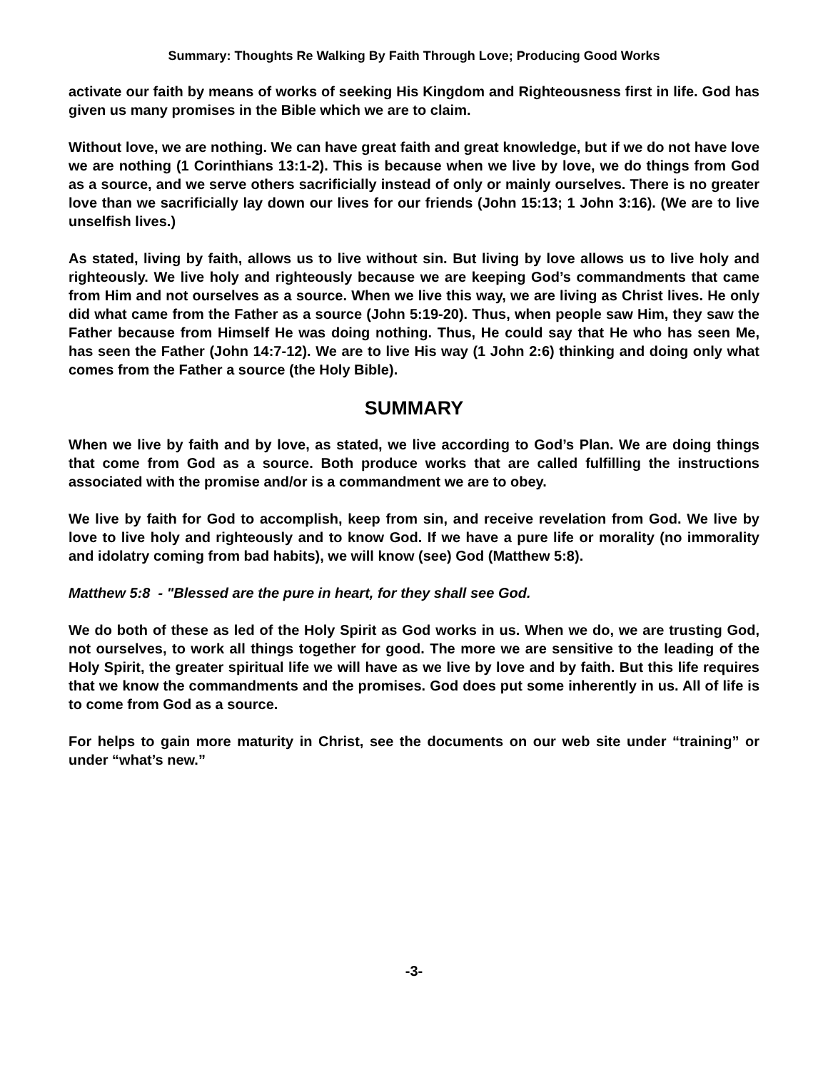Summary: Thoughts Re Walking By Faith Through Love; Producing Good Works
activate our faith by means of works of seeking His Kingdom and Righteousness first in life. God has given us many promises in the Bible which we are to claim.
Without love, we are nothing. We can have great faith and great knowledge, but if we do not have love we are nothing (1 Corinthians 13:1-2). This is because when we live by love, we do things from God as a source, and we serve others sacrificially instead of only or mainly ourselves. There is no greater love than we sacrificially lay down our lives for our friends (John 15:13; 1 John 3:16). (We are to live unselfish lives.)
As stated, living by faith, allows us to live without sin. But living by love allows us to live holy and righteously. We live holy and righteously because we are keeping God’s commandments that came from Him and not ourselves as a source. When we live this way, we are living as Christ lives. He only did what came from the Father as a source (John 5:19-20). Thus, when people saw Him, they saw the Father because from Himself He was doing nothing. Thus, He could say that He who has seen Me, has seen the Father (John 14:7-12). We are to live His way (1 John 2:6) thinking and doing only what comes from the Father a source (the Holy Bible).
SUMMARY
When we live by faith and by love, as stated, we live according to God’s Plan. We are doing things that come from God as a source. Both produce works that are called fulfilling the instructions associated with the promise and/or is a commandment we are to obey.
We live by faith for God to accomplish, keep from sin, and receive revelation from God. We live by love to live holy and righteously and to know God. If we have a pure life or morality (no immorality and idolatry coming from bad habits), we will know (see) God (Matthew 5:8).
Matthew 5:8 - "Blessed are the pure in heart, for they shall see God.
We do both of these as led of the Holy Spirit as God works in us. When we do, we are trusting God, not ourselves, to work all things together for good. The more we are sensitive to the leading of the Holy Spirit, the greater spiritual life we will have as we live by love and by faith. But this life requires that we know the commandments and the promises. God does put some inherently in us. All of life is to come from God as a source.
For helps to gain more maturity in Christ, see the documents on our web site under “training” or under “what’s new.”
-3-